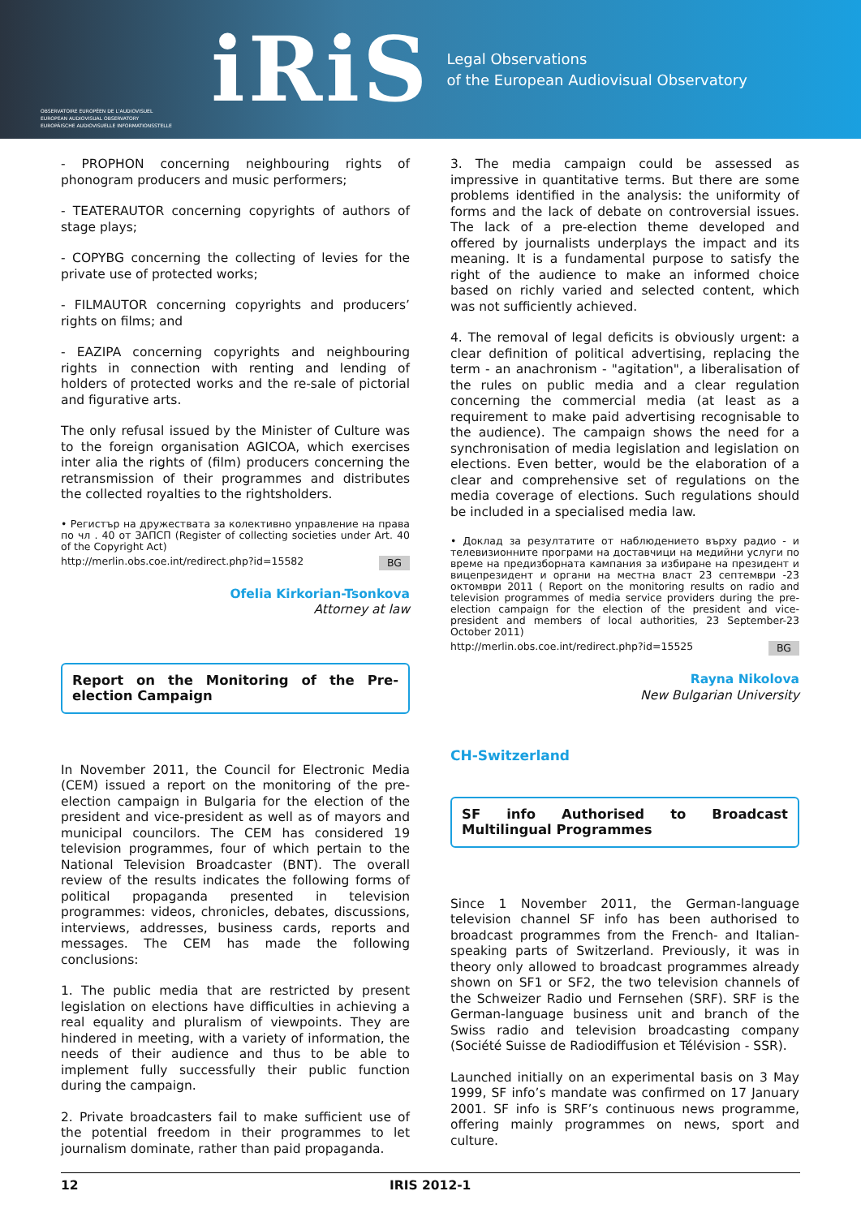OBSERVATOIRE EUROPÉEN DE L'AUDIOVISUEL
EUROPEAN AUDIOVISUAL OBSERVATORY
EUROPÄISCHE AUDIOVISUELLE INFORMATIONSSTELLE
iRiS
Legal Observations
of the European Audiovisual Observatory
- PROPHON concerning neighbouring rights of phonogram producers and music performers;
- TEATERAUTOR concerning copyrights of authors of stage plays;
- COPYBG concerning the collecting of levies for the private use of protected works;
- FILMAUTOR concerning copyrights and producers’ rights on films; and
- EAZIPA concerning copyrights and neighbouring rights in connection with renting and lending of holders of protected works and the re-sale of pictorial and figurative arts.
The only refusal issued by the Minister of Culture was to the foreign organisation AGICOA, which exercises inter alia the rights of (film) producers concerning the retransmission of their programmes and distributes the collected royalties to the rightsholders.
• Регистър на дружествата за колективно управление на права по чл . 40 от ЗАПСП (Register of collecting societies under Art. 40 of the Copyright Act)
http://merlin.obs.coe.int/redirect.php?id=15582 BG
Ofelia Kirkorian-Tsonkova
Attorney at law
Report on the Monitoring of the Pre-election Campaign
In November 2011, the Council for Electronic Media (CEM) issued a report on the monitoring of the pre-election campaign in Bulgaria for the election of the president and vice-president as well as of mayors and municipal councilors. The CEM has considered 19 television programmes, four of which pertain to the National Television Broadcaster (BNT). The overall review of the results indicates the following forms of political propaganda presented in television programmes: videos, chronicles, debates, discussions, interviews, addresses, business cards, reports and messages. The CEM has made the following conclusions:
1. The public media that are restricted by present legislation on elections have difficulties in achieving a real equality and pluralism of viewpoints. They are hindered in meeting, with a variety of information, the needs of their audience and thus to be able to implement fully successfully their public function during the campaign.
2. Private broadcasters fail to make sufficient use of the potential freedom in their programmes to let journalism dominate, rather than paid propaganda.
3. The media campaign could be assessed as impressive in quantitative terms. But there are some problems identified in the analysis: the uniformity of forms and the lack of debate on controversial issues. The lack of a pre-election theme developed and offered by journalists underplays the impact and its meaning. It is a fundamental purpose to satisfy the right of the audience to make an informed choice based on richly varied and selected content, which was not sufficiently achieved.
4. The removal of legal deficits is obviously urgent: a clear definition of political advertising, replacing the term - an anachronism - "agitation", a liberalisation of the rules on public media and a clear regulation concerning the commercial media (at least as a requirement to make paid advertising recognisable to the audience). The campaign shows the need for a synchronisation of media legislation and legislation on elections. Even better, would be the elaboration of a clear and comprehensive set of regulations on the media coverage of elections. Such regulations should be included in a specialised media law.
• Доклад за резултатите от наблюдението върху радио - и телевизионните програми на доставчици на медийни услуги по време на предизборната кампания за избиране на президент и вицепрезидент и органи на местна власт 23 септември -23 октомври 2011 ( Report on the monitoring results on radio and television programmes of media service providers during the pre-election campaign for the election of the president and vice-president and members of local authorities, 23 September-23 October 2011)
http://merlin.obs.coe.int/redirect.php?id=15525 BG
Rayna Nikolova
New Bulgarian University
CH-Switzerland
SF info Authorised to Broadcast Multilingual Programmes
Since 1 November 2011, the German-language television channel SF info has been authorised to broadcast programmes from the French- and Italian-speaking parts of Switzerland. Previously, it was in theory only allowed to broadcast programmes already shown on SF1 or SF2, the two television channels of the Schweizer Radio und Fernsehen (SRF). SRF is the German-language business unit and branch of the Swiss radio and television broadcasting company (Société Suisse de Radiodiffusion et Télévision - SSR).
Launched initially on an experimental basis on 3 May 1999, SF info’s mandate was confirmed on 17 January 2001. SF info is SRF’s continuous news programme, offering mainly programmes on news, sport and culture.
12 IRIS 2012-1